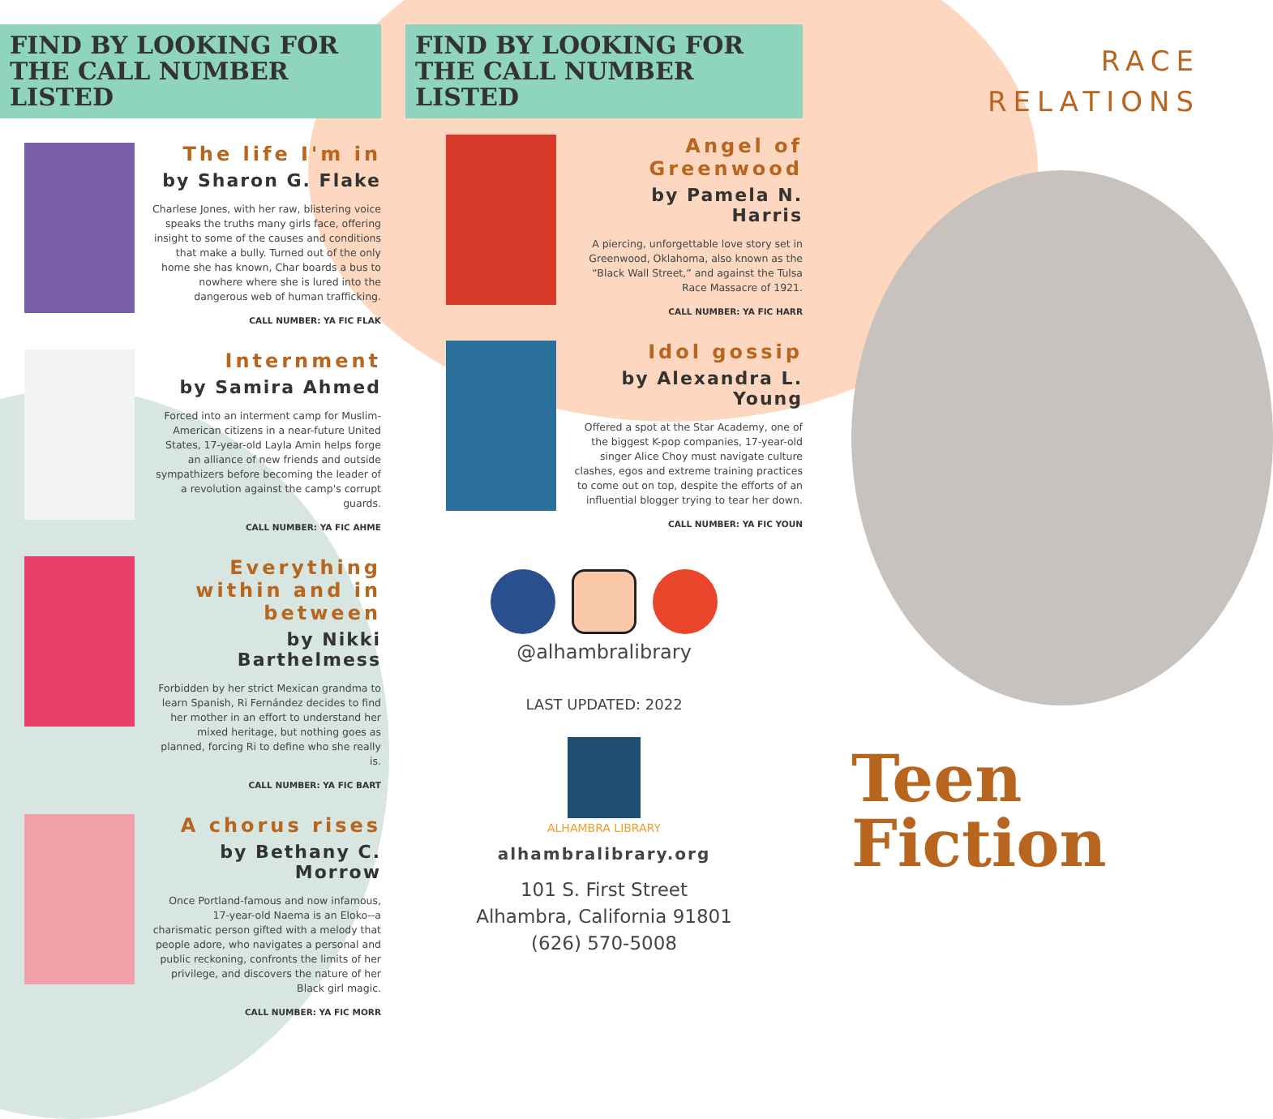FIND BY LOOKING FOR
THE CALL NUMBER LISTED
The life I'm in
by Sharon G. Flake
Charlese Jones, with her raw, blistering voice speaks the truths many girls face, offering insight to some of the causes and conditions that make a bully. Turned out of the only home she has known, Char boards a bus to nowhere where she is lured into the dangerous web of human trafficking.
CALL NUMBER: YA FIC FLAK
Internment
by Samira Ahmed
Forced into an interment camp for Muslim-American citizens in a near-future United States, 17-year-old Layla Amin helps forge an alliance of new friends and outside sympathizers before becoming the leader of a revolution against the camp's corrupt guards.
CALL NUMBER: YA FIC AHME
Everything within and in between
by Nikki Barthelmess
Forbidden by her strict Mexican grandma to learn Spanish, Ri Fernández decides to find her mother in an effort to understand her mixed heritage, but nothing goes as planned, forcing Ri to define who she really is.
CALL NUMBER: YA FIC BART
A chorus rises
by Bethany C. Morrow
Once Portland-famous and now infamous, 17-year-old Naema is an Eloko--a charismatic person gifted with a melody that people adore, who navigates a personal and public reckoning, confronts the limits of her privilege, and discovers the nature of her Black girl magic.
CALL NUMBER: YA FIC MORR
FIND BY LOOKING FOR
THE CALL NUMBER LISTED
Angel of Greenwood
by Pamela N. Harris
A piercing, unforgettable love story set in Greenwood, Oklahoma, also known as the “Black Wall Street,” and against the Tulsa Race Massacre of 1921.
CALL NUMBER: YA FIC HARR
Idol gossip
by Alexandra L. Young
Offered a spot at the Star Academy, one of the biggest K-pop companies, 17-year-old singer Alice Choy must navigate culture clashes, egos and extreme training practices to come out on top, despite the efforts of an influential blogger trying to tear her down.
CALL NUMBER: YA FIC YOUN
@alhambralibrary
LAST UPDATED: 2022
ALHAMBRA LIBRARY
alhambralibrary.org
101 S. First Street
Alhambra, California 91801
(626) 570-5008
RACE
RELATIONS
Teen
Fiction